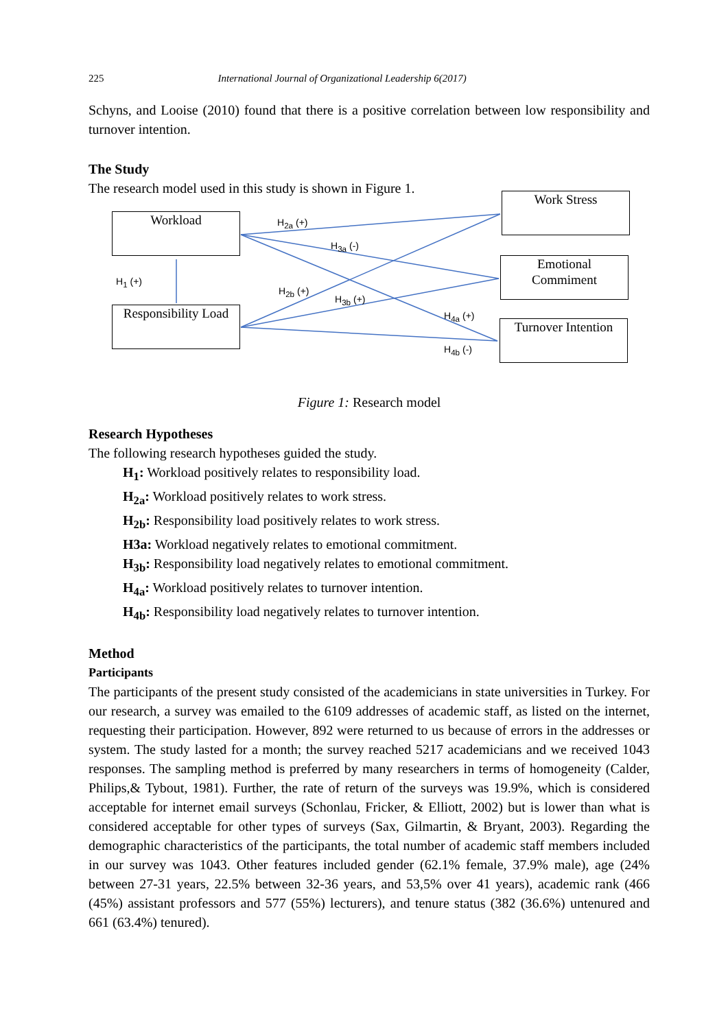225 International Journal of Organizational Leadership 6(2017)
Schyns, and Looise (2010) found that there is a positive correlation between low responsibility and turnover intention.
The Study
The research model used in this study is shown in Figure 1.
Workload
Responsibility Load
Work Stress
Emotional
Commiment
Turnover Intention
H<sub>2a</sub> (+)
H<sub>3a</sub> (-)
H<sub>1</sub> (+)
H<sub>2b</sub> (+)
H<sub>3b</sub> (+)
H<sub>4a</sub> (+)
H<sub>4b</sub> (-)
Figure 1: Research model
Research Hypotheses
The following research hypotheses guided the study.
H<sub>1</sub>: Workload positively relates to responsibility load.
H<sub>2a</sub>: Workload positively relates to work stress.
H<sub>2b</sub>: Responsibility load positively relates to work stress.
H3a: Workload negatively relates to emotional commitment.
H<sub>3b</sub>: Responsibility load negatively relates to emotional commitment.
H<sub>4a</sub>: Workload positively relates to turnover intention.
H<sub>4b</sub>: Responsibility load negatively relates to turnover intention.
Method
Participants
The participants of the present study consisted of the academicians in state universities in Turkey. For our research, a survey was emailed to the 6109 addresses of academic staff, as listed on the internet, requesting their participation. However, 892 were returned to us because of errors in the addresses or system. The study lasted for a month; the survey reached 5217 academicians and we received 1043 responses. The sampling method is preferred by many researchers in terms of homogeneity (Calder, Philips,& Tybout, 1981). Further, the rate of return of the surveys was 19.9%, which is considered acceptable for internet email surveys (Schonlau, Fricker, & Elliott, 2002) but is lower than what is considered acceptable for other types of surveys (Sax, Gilmartin, & Bryant, 2003). Regarding the demographic characteristics of the participants, the total number of academic staff members included in our survey was 1043. Other features included gender (62.1% female, 37.9% male), age (24% between 27-31 years, 22.5% between 32-36 years, and 53,5% over 41 years), academic rank (466 (45%) assistant professors and 577 (55%) lecturers), and tenure status (382 (36.6%) untenured and 661 (63.4%) tenured).